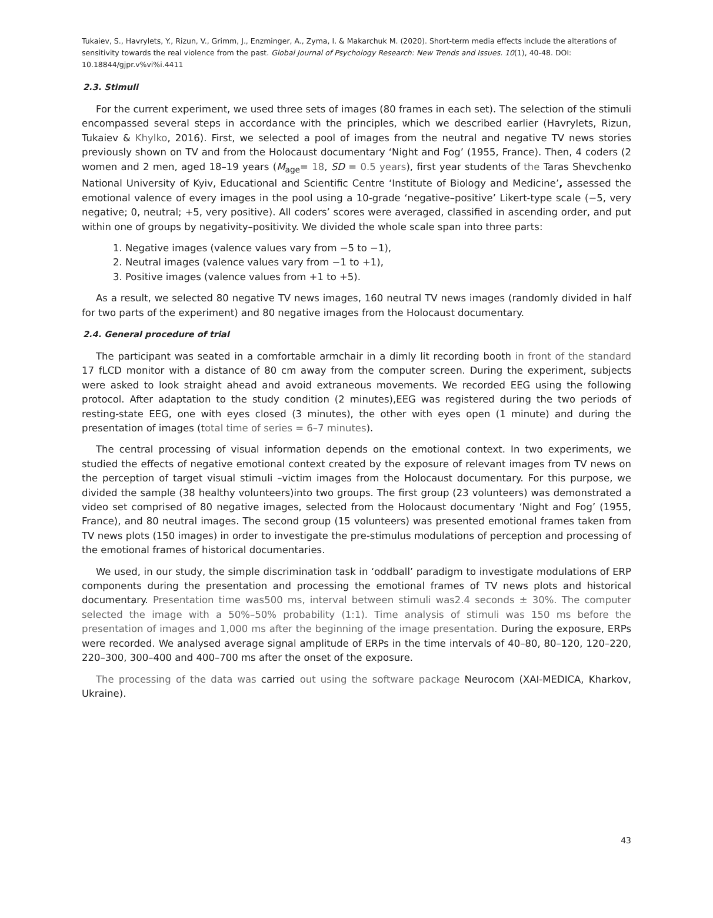Tukaiev, S., Havrylets, Y., Rizun, V., Grimm, J., Enzminger, A., Zyma, I. & Makarchuk M. (2020). Short-term media effects include the alterations of sensitivity towards the real violence from the past. Global Journal of Psychology Research: New Trends and Issues. 10(1), 40-48. DOI: 10.18844/gjpr.v%vi%i.4411
2.3. Stimuli
For the current experiment, we used three sets of images (80 frames in each set). The selection of the stimuli encompassed several steps in accordance with the principles, which we described earlier (Havrylets, Rizun, Tukaiev & Khylko, 2016). First, we selected a pool of images from the neutral and negative TV news stories previously shown on TV and from the Holocaust documentary ‘Night and Fog’ (1955, France). Then, 4 coders (2 women and 2 men, aged 18–19 years (M<sub>age</sub>= 18, SD = 0.5 years), first year students of the Taras Shevchenko National University of Kyiv, Educational and Scientific Centre ‘Institute of Biology and Medicine’, assessed the emotional valence of every images in the pool using a 10-grade ‘negative–positive’ Likert-type scale (−5, very negative; 0, neutral; +5, very positive). All coders’ scores were averaged, classified in ascending order, and put within one of groups by negativity–positivity. We divided the whole scale span into three parts:
1. Negative images (valence values vary from −5 to −1),
2. Neutral images (valence values vary from −1 to +1),
3. Positive images (valence values from +1 to +5).
As a result, we selected 80 negative TV news images, 160 neutral TV news images (randomly divided in half for two parts of the experiment) and 80 negative images from the Holocaust documentary.
2.4. General procedure of trial
The participant was seated in a comfortable armchair in a dimly lit recording booth in front of the standard 17 fLCD monitor with a distance of 80 cm away from the computer screen. During the experiment, subjects were asked to look straight ahead and avoid extraneous movements. We recorded EEG using the following protocol. After adaptation to the study condition (2 minutes),EEG was registered during the two periods of resting-state EEG, one with eyes closed (3 minutes), the other with eyes open (1 minute) and during the presentation of images (total time of series = 6–7 minutes).
The central processing of visual information depends on the emotional context. In two experiments, we studied the effects of negative emotional context created by the exposure of relevant images from TV news on the perception of target visual stimuli –victim images from the Holocaust documentary. For this purpose, we divided the sample (38 healthy volunteers)into two groups. The first group (23 volunteers) was demonstrated a video set comprised of 80 negative images, selected from the Holocaust documentary ‘Night and Fog’ (1955, France), and 80 neutral images. The second group (15 volunteers) was presented emotional frames taken from TV news plots (150 images) in order to investigate the pre-stimulus modulations of perception and processing of the emotional frames of historical documentaries.
We used, in our study, the simple discrimination task in ‘oddball’ paradigm to investigate modulations of ERP components during the presentation and processing the emotional frames of TV news plots and historical documentary. Presentation time was500 ms, interval between stimuli was2.4 seconds ± 30%. The computer selected the image with a 50%–50% probability (1:1). Time analysis of stimuli was 150 ms before the presentation of images and 1,000 ms after the beginning of the image presentation. During the exposure, ERPs were recorded. We analysed average signal amplitude of ERPs in the time intervals of 40–80, 80–120, 120–220, 220–300, 300–400 and 400–700 ms after the onset of the exposure.
The processing of the data was carried out using the software package Neurocom (XAI-MEDICA, Kharkov, Ukraine).
43